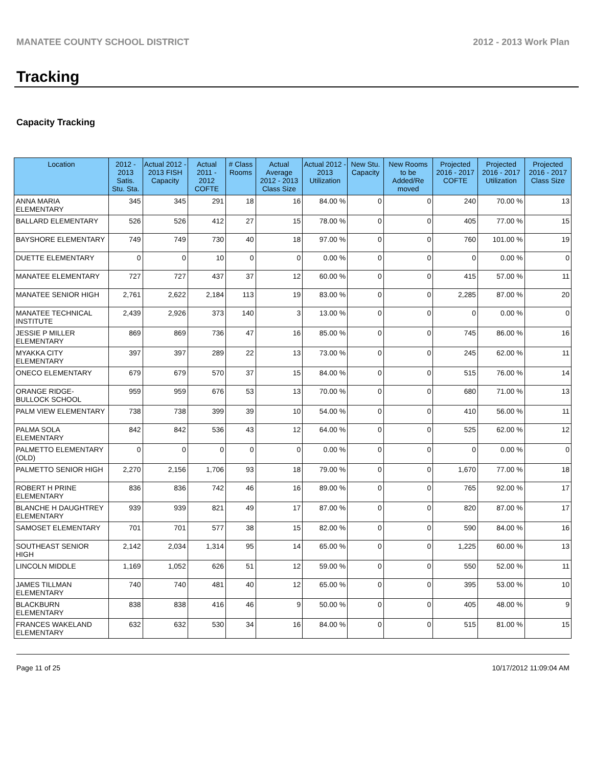MANATEE COUNTY SCHOOL DISTRICT 2012 - 2013 Work Plan
Tracking
Capacity Tracking
| Location | 2012 - 2013 Satis. Stu. Sta. | Actual 2012 - 2013 FISH Capacity | Actual 2011 - 2012 COFTE | # Class Rooms | Actual Average 2012 - 2013 Class Size | Actual 2012 - 2013 Utilization | New Stu. Capacity | New Rooms to be Added/Re moved | Projected 2016 - 2017 COFTE | Projected 2016 - 2017 Utilization | Projected 2016 - 2017 Class Size |
| --- | --- | --- | --- | --- | --- | --- | --- | --- | --- | --- | --- |
| ANNA MARIA ELEMENTARY | 345 | 345 | 291 | 18 | 16 | 84.00 % | 0 | 0 | 240 | 70.00 % | 13 |
| BALLARD ELEMENTARY | 526 | 526 | 412 | 27 | 15 | 78.00 % | 0 | 0 | 405 | 77.00 % | 15 |
| BAYSHORE ELEMENTARY | 749 | 749 | 730 | 40 | 18 | 97.00 % | 0 | 0 | 760 | 101.00 % | 19 |
| DUETTE ELEMENTARY | 0 | 0 | 10 | 0 | 0 | 0.00 % | 0 | 0 | 0 | 0.00 % | 0 |
| MANATEE ELEMENTARY | 727 | 727 | 437 | 37 | 12 | 60.00 % | 0 | 0 | 415 | 57.00 % | 11 |
| MANATEE SENIOR HIGH | 2,761 | 2,622 | 2,184 | 113 | 19 | 83.00 % | 0 | 0 | 2,285 | 87.00 % | 20 |
| MANATEE TECHNICAL INSTITUTE | 2,439 | 2,926 | 373 | 140 | 3 | 13.00 % | 0 | 0 | 0 | 0.00 % | 0 |
| JESSIE P MILLER ELEMENTARY | 869 | 869 | 736 | 47 | 16 | 85.00 % | 0 | 0 | 745 | 86.00 % | 16 |
| MYAKKA CITY ELEMENTARY | 397 | 397 | 289 | 22 | 13 | 73.00 % | 0 | 0 | 245 | 62.00 % | 11 |
| ONECO ELEMENTARY | 679 | 679 | 570 | 37 | 15 | 84.00 % | 0 | 0 | 515 | 76.00 % | 14 |
| ORANGE RIDGE-BULLOCK SCHOOL | 959 | 959 | 676 | 53 | 13 | 70.00 % | 0 | 0 | 680 | 71.00 % | 13 |
| PALM VIEW ELEMENTARY | 738 | 738 | 399 | 39 | 10 | 54.00 % | 0 | 0 | 410 | 56.00 % | 11 |
| PALMA SOLA ELEMENTARY | 842 | 842 | 536 | 43 | 12 | 64.00 % | 0 | 0 | 525 | 62.00 % | 12 |
| PALMETTO ELEMENTARY (OLD) | 0 | 0 | 0 | 0 | 0 | 0.00 % | 0 | 0 | 0 | 0.00 % | 0 |
| PALMETTO SENIOR HIGH | 2,270 | 2,156 | 1,706 | 93 | 18 | 79.00 % | 0 | 0 | 1,670 | 77.00 % | 18 |
| ROBERT H PRINE ELEMENTARY | 836 | 836 | 742 | 46 | 16 | 89.00 % | 0 | 0 | 765 | 92.00 % | 17 |
| BLANCHE H DAUGHTREY ELEMENTARY | 939 | 939 | 821 | 49 | 17 | 87.00 % | 0 | 0 | 820 | 87.00 % | 17 |
| SAMOSET ELEMENTARY | 701 | 701 | 577 | 38 | 15 | 82.00 % | 0 | 0 | 590 | 84.00 % | 16 |
| SOUTHEAST SENIOR HIGH | 2,142 | 2,034 | 1,314 | 95 | 14 | 65.00 % | 0 | 0 | 1,225 | 60.00 % | 13 |
| LINCOLN MIDDLE | 1,169 | 1,052 | 626 | 51 | 12 | 59.00 % | 0 | 0 | 550 | 52.00 % | 11 |
| JAMES TILLMAN ELEMENTARY | 740 | 740 | 481 | 40 | 12 | 65.00 % | 0 | 0 | 395 | 53.00 % | 10 |
| BLACKBURN ELEMENTARY | 838 | 838 | 416 | 46 | 9 | 50.00 % | 0 | 0 | 405 | 48.00 % | 9 |
| FRANCES WAKELAND ELEMENTARY | 632 | 632 | 530 | 34 | 16 | 84.00 % | 0 | 0 | 515 | 81.00 % | 15 |
Page 11 of 25 10/17/2012 11:09:04 AM